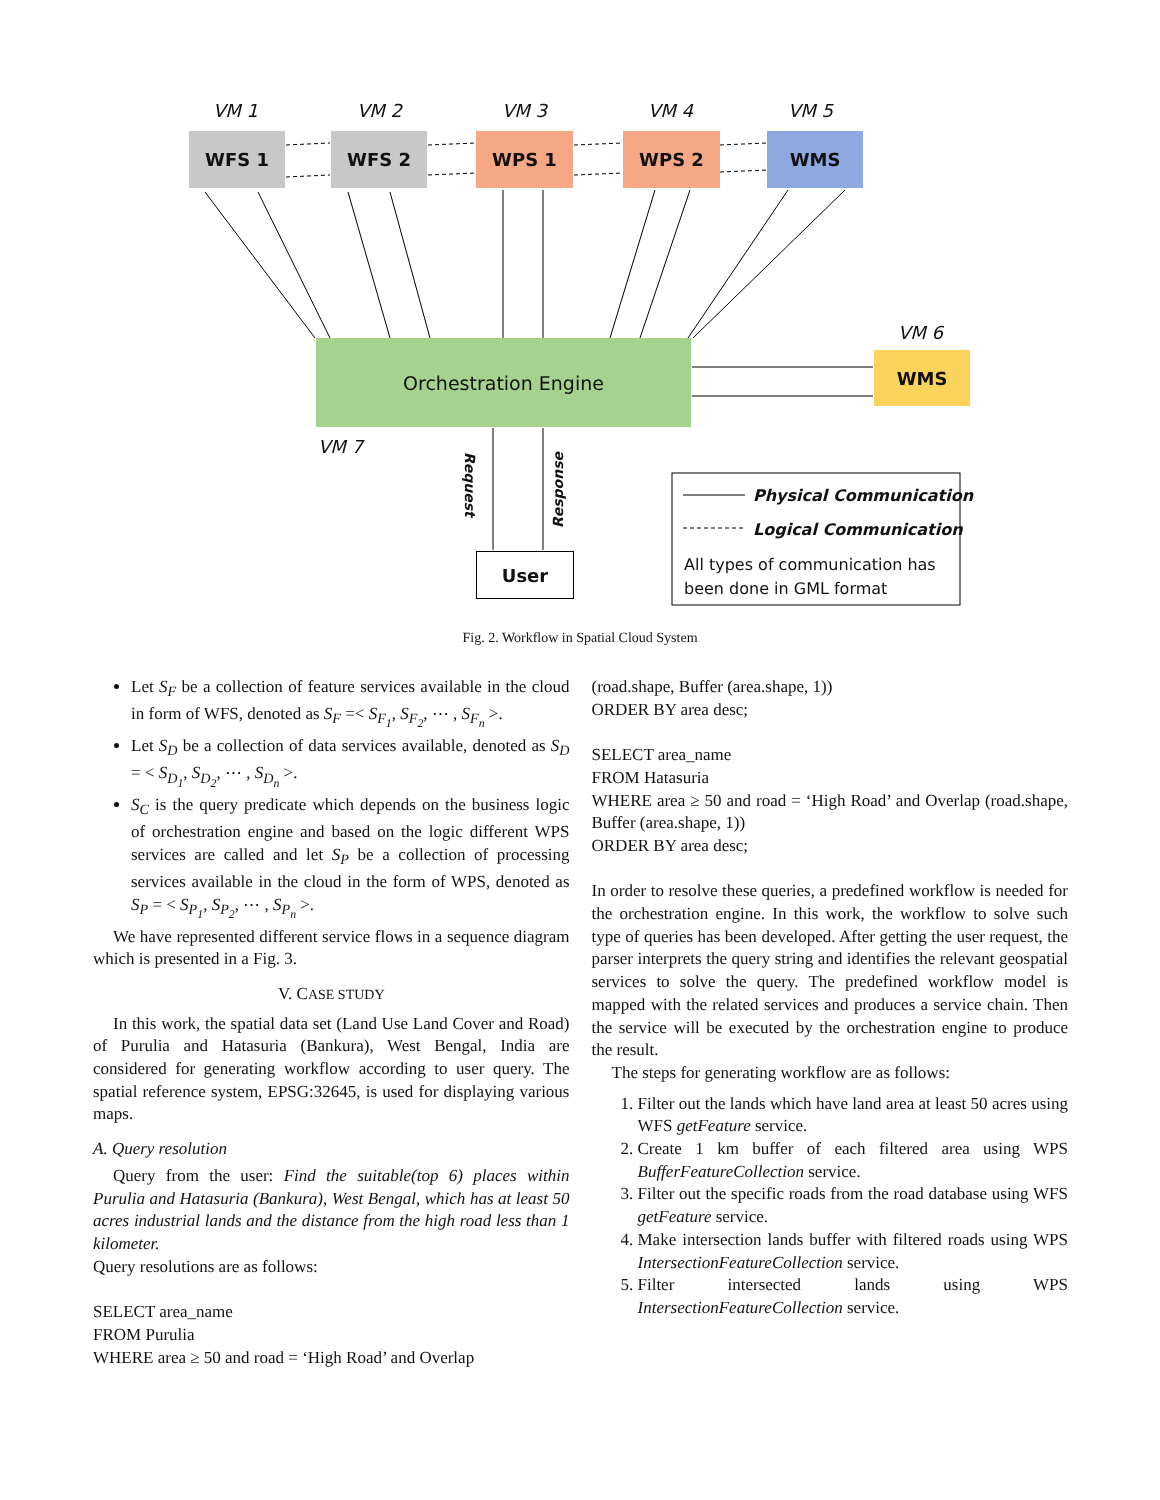VM 1 VM 2 VM 3 VM 4 VM 5
VM 6
VM 7
WFS 1 WFS 2 WPS 1 WPS 2 WMS
WMS
Orchestration Engine
User
Request
Response
Physical Communication
Logical Communication
All types of communication has
been done in GML format
Fig. 2. Workflow in Spatial Cloud System
Let S<sub>F</sub> be a collection of feature services available in the cloud in form of WFS, denoted as S<sub>F</sub> =< S<sub>F<sub>1</sub></sub>, S<sub>F<sub>2</sub></sub>, ⋯ , S<sub>F<sub>n</sub></sub> >.
Let S<sub>D</sub> be a collection of data services available, denoted as S<sub>D</sub> = < S<sub>D<sub>1</sub></sub>, S<sub>D<sub>2</sub></sub>, ⋯ , S<sub>D<sub>n</sub></sub> >.
S<sub>C</sub> is the query predicate which depends on the business logic of orchestration engine and based on the logic different WPS services are called and let S<sub>P</sub> be a collection of processing services available in the cloud in the form of WPS, denoted as S<sub>P</sub> = < S<sub>P<sub>1</sub></sub>, S<sub>P<sub>2</sub></sub>, ⋯ , S<sub>P<sub>n</sub></sub> >.
We have represented different service flows in a sequence diagram which is presented in a Fig. 3.
V. CASE STUDY
In this work, the spatial data set (Land Use Land Cover and Road) of Purulia and Hatasuria (Bankura), West Bengal, India are considered for generating workflow according to user query. The spatial reference system, EPSG:32645, is used for displaying various maps.
A. Query resolution
Query from the user: Find the suitable(top 6) places within Purulia and Hatasuria (Bankura), West Bengal, which has at least 50 acres industrial lands and the distance from the high road less than 1 kilometer.
Query resolutions are as follows:
SELECT area_name
FROM Purulia
WHERE area ≥ 50 and road = ‘High Road’ and Overlap
(road.shape, Buffer (area.shape, 1))
ORDER BY area desc;
SELECT area_name
FROM Hatasuria
WHERE area ≥ 50 and road = ‘High Road’ and Overlap (road.shape, Buffer (area.shape, 1))
ORDER BY area desc;
In order to resolve these queries, a predefined workflow is needed for the orchestration engine. In this work, the workflow to solve such type of queries has been developed. After getting the user request, the parser interprets the query string and identifies the relevant geospatial services to solve the query. The predefined workflow model is mapped with the related services and produces a service chain. Then the service will be executed by the orchestration engine to produce the result.
The steps for generating workflow are as follows:
1. Filter out the lands which have land area at least 50 acres using WFS getFeature service.
2. Create 1 km buffer of each filtered area using WPS BufferFeatureCollection service.
3. Filter out the specific roads from the road database using WFS getFeature service.
4. Make intersection lands buffer with filtered roads using WPS IntersectionFeatureCollection service.
5. Filter intersected lands using WPS IntersectionFeatureCollection service.